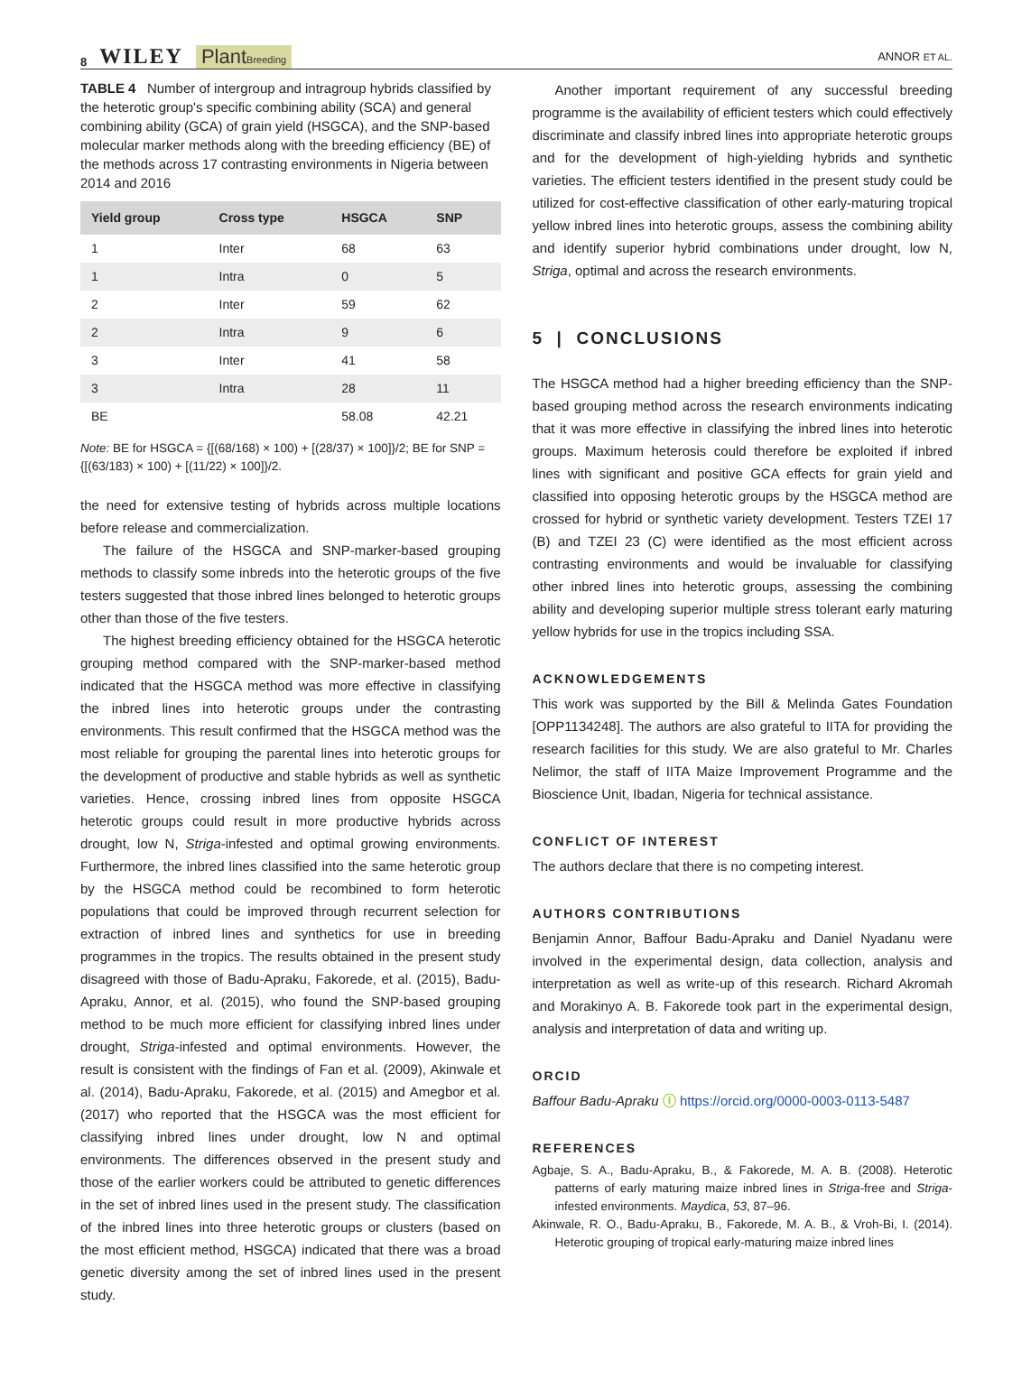8 WILEY PlantBreeding
ANNOR ET AL.
TABLE 4 Number of intergroup and intragroup hybrids classified by the heterotic group's specific combining ability (SCA) and general combining ability (GCA) of grain yield (HSGCA), and the SNP-based molecular marker methods along with the breeding efficiency (BE) of the methods across 17 contrasting environments in Nigeria between 2014 and 2016
| Yield group | Cross type | HSGCA | SNP |
| --- | --- | --- | --- |
| 1 | Inter | 68 | 63 |
| 1 | Intra | 0 | 5 |
| 2 | Inter | 59 | 62 |
| 2 | Intra | 9 | 6 |
| 3 | Inter | 41 | 58 |
| 3 | Intra | 28 | 11 |
| BE | | 58.08 | 42.21 |
Note: BE for HSGCA = {[(68/168) × 100) + [(28/37) × 100]}/2; BE for SNP = {[(63/183) × 100) + [(11/22) × 100]}/2.
the need for extensive testing of hybrids across multiple locations before release and commercialization.
The failure of the HSGCA and SNP-marker-based grouping methods to classify some inbreds into the heterotic groups of the five testers suggested that those inbred lines belonged to heterotic groups other than those of the five testers.
The highest breeding efficiency obtained for the HSGCA heterotic grouping method compared with the SNP-marker-based method indicated that the HSGCA method was more effective in classifying the inbred lines into heterotic groups under the contrasting environments. This result confirmed that the HSGCA method was the most reliable for grouping the parental lines into heterotic groups for the development of productive and stable hybrids as well as synthetic varieties. Hence, crossing inbred lines from opposite HSGCA heterotic groups could result in more productive hybrids across drought, low N, Striga-infested and optimal growing environments. Furthermore, the inbred lines classified into the same heterotic group by the HSGCA method could be recombined to form heterotic populations that could be improved through recurrent selection for extraction of inbred lines and synthetics for use in breeding programmes in the tropics. The results obtained in the present study disagreed with those of Badu-Apraku, Fakorede, et al. (2015), Badu-Apraku, Annor, et al. (2015), who found the SNP-based grouping method to be much more efficient for classifying inbred lines under drought, Striga-infested and optimal environments. However, the result is consistent with the findings of Fan et al. (2009), Akinwale et al. (2014), Badu-Apraku, Fakorede, et al. (2015) and Amegbor et al. (2017) who reported that the HSGCA was the most efficient for classifying inbred lines under drought, low N and optimal environments. The differences observed in the present study and those of the earlier workers could be attributed to genetic differences in the set of inbred lines used in the present study. The classification of the inbred lines into three heterotic groups or clusters (based on the most efficient method, HSGCA) indicated that there was a broad genetic diversity among the set of inbred lines used in the present study.
Another important requirement of any successful breeding programme is the availability of efficient testers which could effectively discriminate and classify inbred lines into appropriate heterotic groups and for the development of high-yielding hybrids and synthetic varieties. The efficient testers identified in the present study could be utilized for cost-effective classification of other early-maturing tropical yellow inbred lines into heterotic groups, assess the combining ability and identify superior hybrid combinations under drought, low N, Striga, optimal and across the research environments.
5 | CONCLUSIONS
The HSGCA method had a higher breeding efficiency than the SNP-based grouping method across the research environments indicating that it was more effective in classifying the inbred lines into heterotic groups. Maximum heterosis could therefore be exploited if inbred lines with significant and positive GCA effects for grain yield and classified into opposing heterotic groups by the HSGCA method are crossed for hybrid or synthetic variety development. Testers TZEI 17 (B) and TZEI 23 (C) were identified as the most efficient across contrasting environments and would be invaluable for classifying other inbred lines into heterotic groups, assessing the combining ability and developing superior multiple stress tolerant early maturing yellow hybrids for use in the tropics including SSA.
ACKNOWLEDGEMENTS
This work was supported by the Bill & Melinda Gates Foundation [OPP1134248]. The authors are also grateful to IITA for providing the research facilities for this study. We are also grateful to Mr. Charles Nelimor, the staff of IITA Maize Improvement Programme and the Bioscience Unit, Ibadan, Nigeria for technical assistance.
CONFLICT OF INTEREST
The authors declare that there is no competing interest.
AUTHORS CONTRIBUTIONS
Benjamin Annor, Baffour Badu-Apraku and Daniel Nyadanu were involved in the experimental design, data collection, analysis and interpretation as well as write-up of this research. Richard Akromah and Morakinyo A. B. Fakorede took part in the experimental design, analysis and interpretation of data and writing up.
ORCID
Baffour Badu-Apraku ⓘ https://orcid.org/0000-0003-0113-5487
REFERENCES
Agbaje, S. A., Badu-Apraku, B., & Fakorede, M. A. B. (2008). Heterotic patterns of early maturing maize inbred lines in Striga-free and Striga-infested environments. Maydica, 53, 87–96.
Akinwale, R. O., Badu-Apraku, B., Fakorede, M. A. B., & Vroh-Bi, I. (2014). Heterotic grouping of tropical early-maturing maize inbred lines